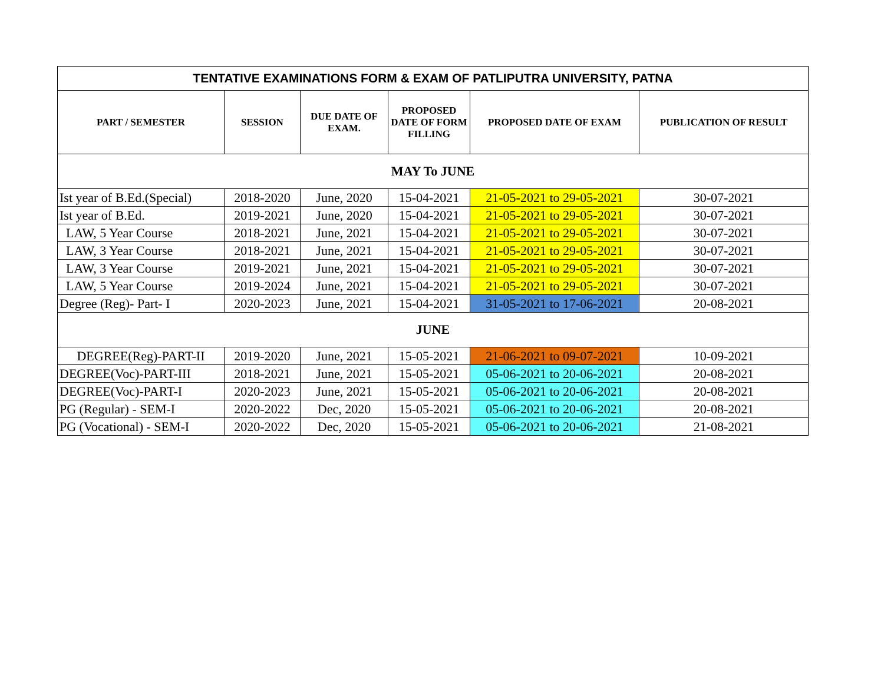| TENTATIVE EXAMINATIONS FORM & EXAM OF PATLIPUTRA UNIVERSITY, PATNA | | | | | |
| --- | --- | --- | --- | --- | --- |
| PART / SEMESTER | SESSION | DUE DATE OF EXAM. | PROPOSED DATE OF FORM FILLING | PROPOSED DATE OF EXAM | PUBLICATION OF RESULT |
| MAY To JUNE | | | | | |
| Ist year of B.Ed.(Special) | 2018-2020 | June, 2020 | 15-04-2021 | 21-05-2021 to 29-05-2021 | 30-07-2021 |
| Ist year of B.Ed. | 2019-2021 | June, 2020 | 15-04-2021 | 21-05-2021 to 29-05-2021 | 30-07-2021 |
| LAW, 5 Year Course | 2018-2021 | June, 2021 | 15-04-2021 | 21-05-2021 to 29-05-2021 | 30-07-2021 |
| LAW, 3 Year Course | 2018-2021 | June, 2021 | 15-04-2021 | 21-05-2021 to 29-05-2021 | 30-07-2021 |
| LAW, 3 Year Course | 2019-2021 | June, 2021 | 15-04-2021 | 21-05-2021 to 29-05-2021 | 30-07-2021 |
| LAW, 5 Year Course | 2019-2024 | June, 2021 | 15-04-2021 | 21-05-2021 to 29-05-2021 | 30-07-2021 |
| Degree (Reg)- Part- I | 2020-2023 | June, 2021 | 15-04-2021 | 31-05-2021 to 17-06-2021 | 20-08-2021 |
| JUNE | | | | | |
| DEGREE(Reg)-PART-II | 2019-2020 | June, 2021 | 15-05-2021 | 21-06-2021 to 09-07-2021 | 10-09-2021 |
| DEGREE(Voc)-PART-III | 2018-2021 | June, 2021 | 15-05-2021 | 05-06-2021 to 20-06-2021 | 20-08-2021 |
| DEGREE(Voc)-PART-I | 2020-2023 | June, 2021 | 15-05-2021 | 05-06-2021 to 20-06-2021 | 20-08-2021 |
| PG (Regular) - SEM-I | 2020-2022 | Dec, 2020 | 15-05-2021 | 05-06-2021 to 20-06-2021 | 20-08-2021 |
| PG (Vocational) - SEM-I | 2020-2022 | Dec, 2020 | 15-05-2021 | 05-06-2021 to 20-06-2021 | 21-08-2021 |